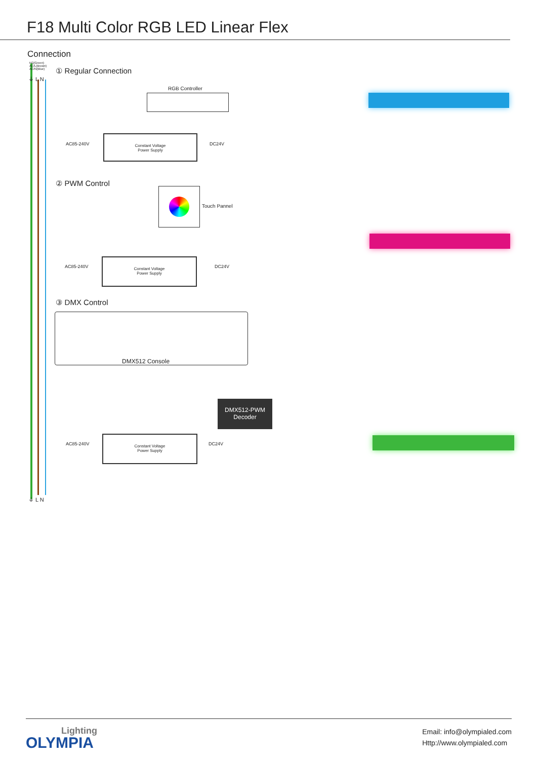F18 Multi Color RGB LED Linear Flex
Connection
FG(Green)
AC/L(Brown)
AC/N(Blue)
⏚ L N
① Regular Connection
RGB Controller
AC85-240V
Constant Voltage
Power Supply
DC24V
② PWM Control
Touch Pannel
AC85-240V
Constant Voltage
Power Supply
DC24V
③ DMX Control
DMX512 Console
DMX512-PWM
Decoder
AC85-240V
Constant Voltage
Power Supply
DC24V
⏚ L N
Lighting
OLYMPIA
Email: info@olympialed.com
Http://www.olympialed.com